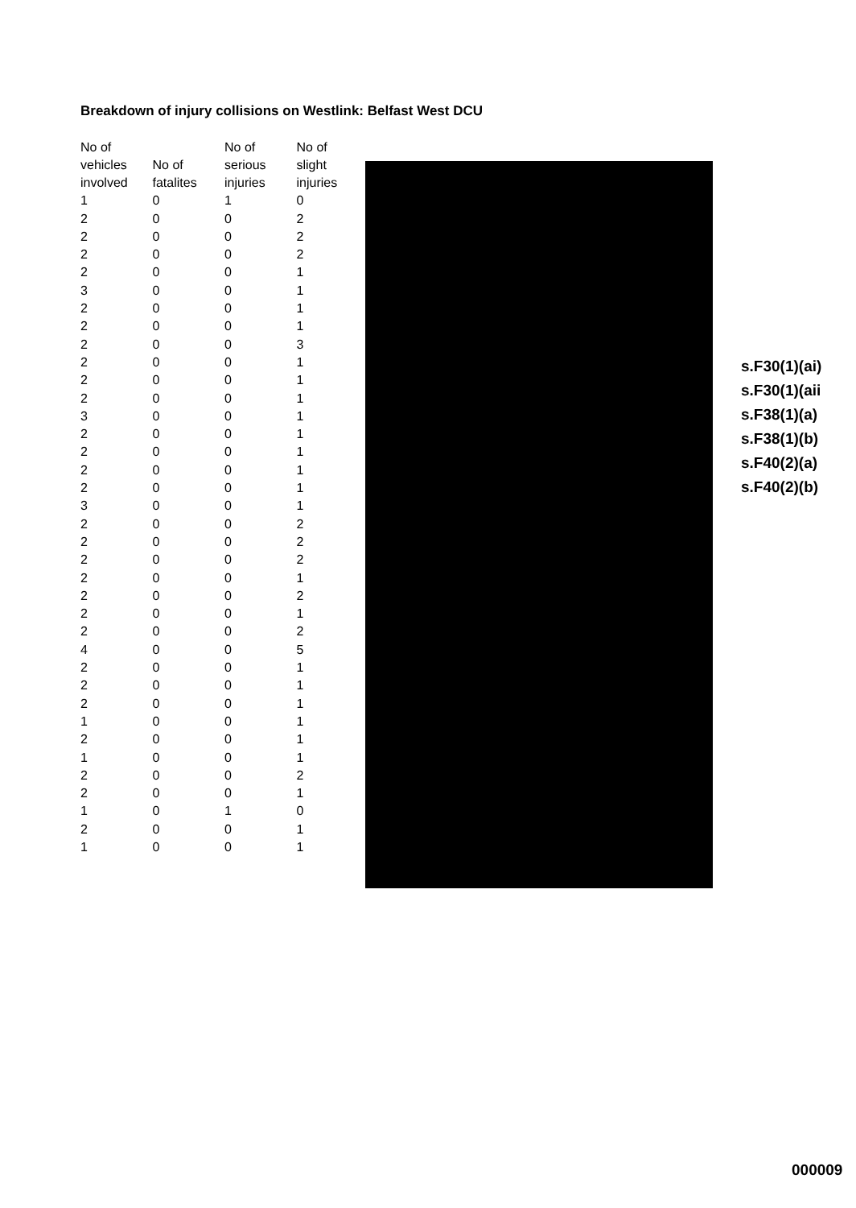Breakdown of injury collisions on Westlink: Belfast West DCU
| No of vehicles involved | No of fatalites | No of serious injuries | No of slight injuries |
| --- | --- | --- | --- |
| 1 | 0 | 1 | 0 |
| 2 | 0 | 0 | 2 |
| 2 | 0 | 0 | 2 |
| 2 | 0 | 0 | 2 |
| 2 | 0 | 0 | 1 |
| 3 | 0 | 0 | 1 |
| 2 | 0 | 0 | 1 |
| 2 | 0 | 0 | 1 |
| 2 | 0 | 0 | 3 |
| 2 | 0 | 0 | 1 |
| 2 | 0 | 0 | 1 |
| 2 | 0 | 0 | 1 |
| 3 | 0 | 0 | 1 |
| 2 | 0 | 0 | 1 |
| 2 | 0 | 0 | 1 |
| 2 | 0 | 0 | 1 |
| 2 | 0 | 0 | 1 |
| 3 | 0 | 0 | 1 |
| 2 | 0 | 0 | 2 |
| 2 | 0 | 0 | 2 |
| 2 | 0 | 0 | 2 |
| 2 | 0 | 0 | 1 |
| 2 | 0 | 0 | 2 |
| 2 | 0 | 0 | 1 |
| 2 | 0 | 0 | 2 |
| 4 | 0 | 0 | 5 |
| 2 | 0 | 0 | 1 |
| 2 | 0 | 0 | 1 |
| 2 | 0 | 0 | 1 |
| 1 | 0 | 0 | 1 |
| 2 | 0 | 0 | 1 |
| 1 | 0 | 0 | 1 |
| 2 | 0 | 0 | 2 |
| 2 | 0 | 0 | 1 |
| 1 | 0 | 1 | 0 |
| 2 | 0 | 0 | 1 |
| 1 | 0 | 0 | 1 |
s.F30(1)(ai)
s.F30(1)(aii
s.F38(1)(a)
s.F38(1)(b)
s.F40(2)(a)
s.F40(2)(b)
000009